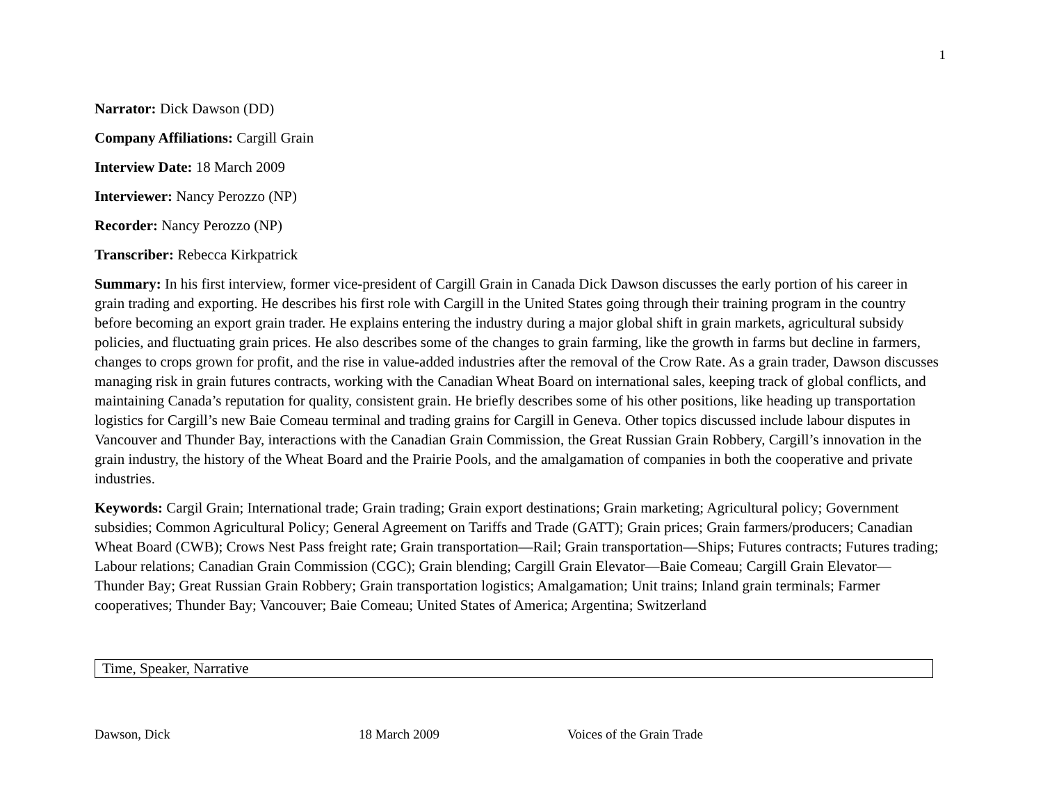1
Narrator: Dick Dawson (DD)
Company Affiliations: Cargill Grain
Interview Date: 18 March 2009
Interviewer: Nancy Perozzo (NP)
Recorder: Nancy Perozzo (NP)
Transcriber: Rebecca Kirkpatrick
Summary: In his first interview, former vice-president of Cargill Grain in Canada Dick Dawson discusses the early portion of his career in grain trading and exporting. He describes his first role with Cargill in the United States going through their training program in the country before becoming an export grain trader. He explains entering the industry during a major global shift in grain markets, agricultural subsidy policies, and fluctuating grain prices. He also describes some of the changes to grain farming, like the growth in farms but decline in farmers, changes to crops grown for profit, and the rise in value-added industries after the removal of the Crow Rate. As a grain trader, Dawson discusses managing risk in grain futures contracts, working with the Canadian Wheat Board on international sales, keeping track of global conflicts, and maintaining Canada’s reputation for quality, consistent grain. He briefly describes some of his other positions, like heading up transportation logistics for Cargill’s new Baie Comeau terminal and trading grains for Cargill in Geneva. Other topics discussed include labour disputes in Vancouver and Thunder Bay, interactions with the Canadian Grain Commission, the Great Russian Grain Robbery, Cargill’s innovation in the grain industry, the history of the Wheat Board and the Prairie Pools, and the amalgamation of companies in both the cooperative and private industries.
Keywords: Cargil Grain; International trade; Grain trading; Grain export destinations; Grain marketing; Agricultural policy; Government subsidies; Common Agricultural Policy; General Agreement on Tariffs and Trade (GATT); Grain prices; Grain farmers/producers; Canadian Wheat Board (CWB); Crows Nest Pass freight rate; Grain transportation—Rail; Grain transportation—Ships; Futures contracts; Futures trading; Labour relations; Canadian Grain Commission (CGC); Grain blending; Cargill Grain Elevator—Baie Comeau; Cargill Grain Elevator—Thunder Bay; Great Russian Grain Robbery; Grain transportation logistics; Amalgamation; Unit trains; Inland grain terminals; Farmer cooperatives; Thunder Bay; Vancouver; Baie Comeau; United States of America; Argentina; Switzerland
| Time, Speaker, Narrative |
Dawson, Dick 18 March 2009 Voices of the Grain Trade